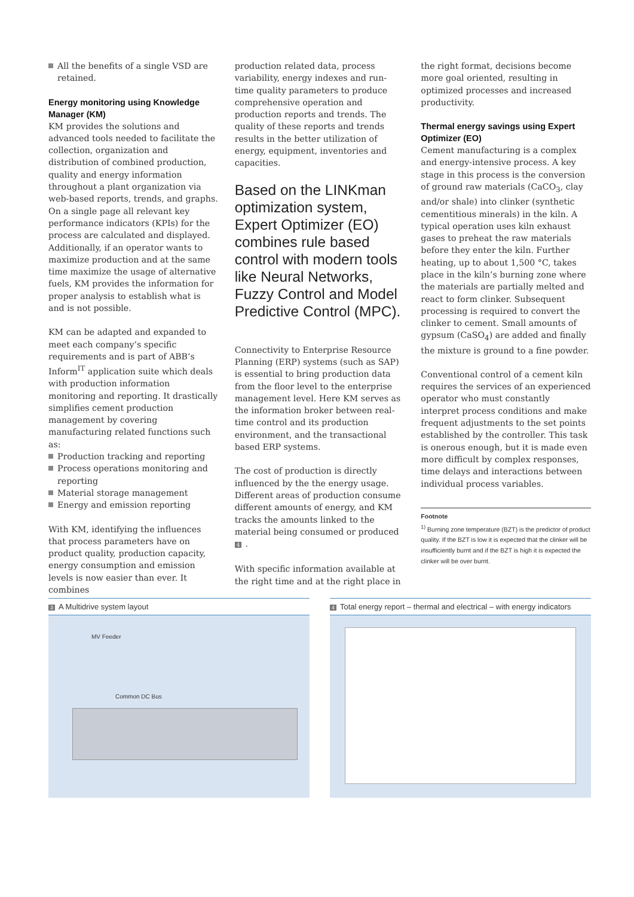All the benefits of a single VSD are retained.
Energy monitoring using Knowledge Manager (KM)
KM provides the solutions and advanced tools needed to facilitate the collection, organization and distribution of combined production, quality and energy information throughout a plant organization via web-based reports, trends, and graphs. On a single page all relevant key performance indicators (KPIs) for the process are calculated and displayed. Additionally, if an operator wants to maximize production and at the same time maximize the usage of alternative fuels, KM provides the information for proper analysis to establish what is and is not possible.
KM can be adapted and expanded to meet each company’s specific requirements and is part of ABB’s Inform<sup>IT</sup> application suite which deals with production information monitoring and reporting. It drastically simplifies cement production management by covering manufacturing related functions such as:
Production tracking and reporting
Process operations monitoring and reporting
Material storage management
Energy and emission reporting
With KM, identifying the influences that process parameters have on product quality, production capacity, energy consumption and emission levels is now easier than ever. It combines
production related data, process variability, energy indexes and run-time quality parameters to produce comprehensive operation and production reports and trends. The quality of these reports and trends results in the better utilization of energy, equipment, inventories and capacities.
Based on the LINKman optimization system, Expert Optimizer (EO) combines rule based control with modern tools like Neural Networks, Fuzzy Control and Model Predictive Control (MPC).
Connectivity to Enterprise Resource Planning (ERP) systems (such as SAP) is essential to bring production data from the floor level to the enterprise management level. Here KM serves as the information broker between real-time control and its production environment, and the transactional based ERP systems.
The cost of production is directly influenced by the the energy usage. Different areas of production consume different amounts of energy, and KM tracks the amounts linked to the material being consumed or produced 4.
With specific information available at the right time and at the right place in
the right format, decisions become more goal oriented, resulting in optimized processes and increased productivity.
Thermal energy savings using Expert Optimizer (EO)
Cement manufacturing is a complex and energy-intensive process. A key stage in this process is the conversion of ground raw materials (CaCO<sub>3</sub>, clay and/or shale) into clinker (synthetic cementitious minerals) in the kiln. A typical operation uses kiln exhaust gases to preheat the raw materials before they enter the kiln. Further heating, up to about 1,500 °C, takes place in the kiln’s burning zone where the materials are partially melted and react to form clinker. Subsequent processing is required to convert the clinker to cement. Small amounts of gypsum (CaSO<sub>4</sub>) are added and finally the mixture is ground to a fine powder.
Conventional control of a cement kiln requires the services of an experienced operator who must constantly interpret process conditions and make frequent adjustments to the set points established by the controller. This task is onerous enough, but it is made even more difficult by complex responses, time delays and interactions between individual process variables.
Footnote
<sup>1)</sup> Burning zone temperature (BZT) is the predictor of product quality. If the BZT is low it is expected that the clinker will be insufficiently burnt and if the BZT is high it is expected the clinker will be over burnt.
3 A Multidrive system layout
MV Feeder
Common DC Bus
4 Total energy report – thermal and electrical – with energy indicators